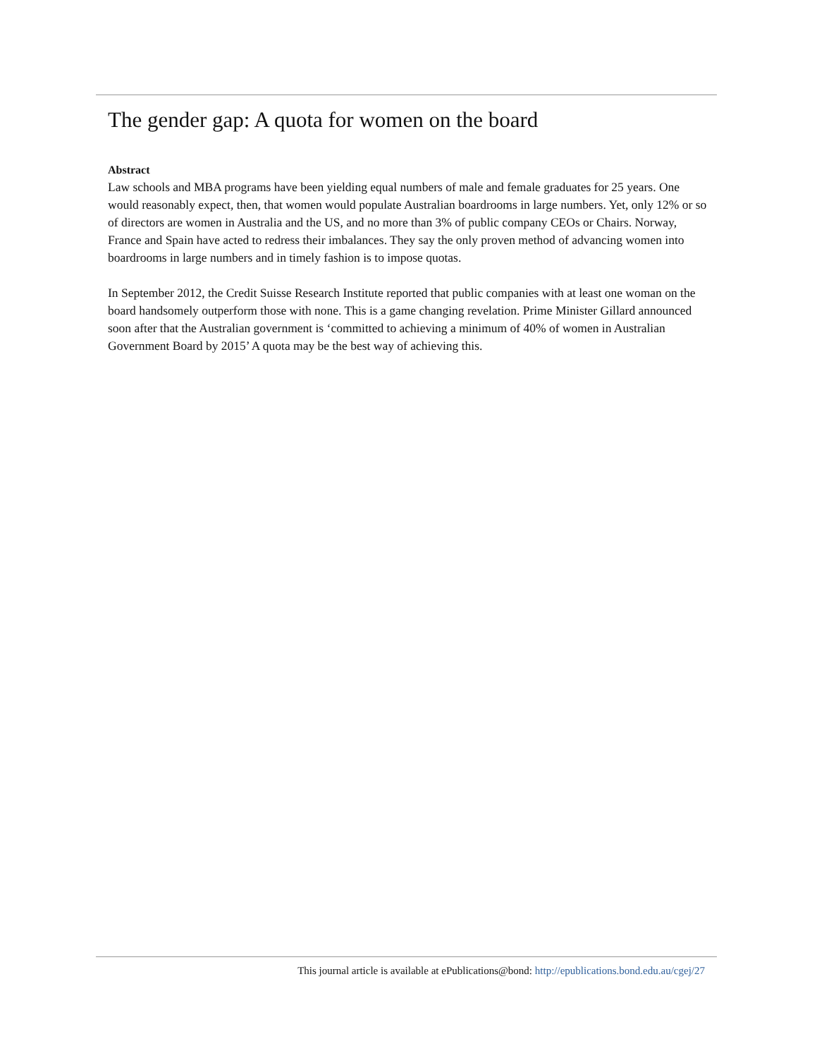The gender gap: A quota for women on the board
Abstract
Law schools and MBA programs have been yielding equal numbers of male and female graduates for 25 years. One would reasonably expect, then, that women would populate Australian boardrooms in large numbers. Yet, only 12% or so of directors are women in Australia and the US, and no more than 3% of public company CEOs or Chairs. Norway, France and Spain have acted to redress their imbalances. They say the only proven method of advancing women into boardrooms in large numbers and in timely fashion is to impose quotas.
In September 2012, the Credit Suisse Research Institute reported that public companies with at least one woman on the board handsomely outperform those with none. This is a game changing revelation. Prime Minister Gillard announced soon after that the Australian government is ‘committed to achieving a minimum of 40% of women in Australian Government Board by 2015’ A quota may be the best way of achieving this.
This journal article is available at ePublications@bond: http://epublications.bond.edu.au/cgej/27